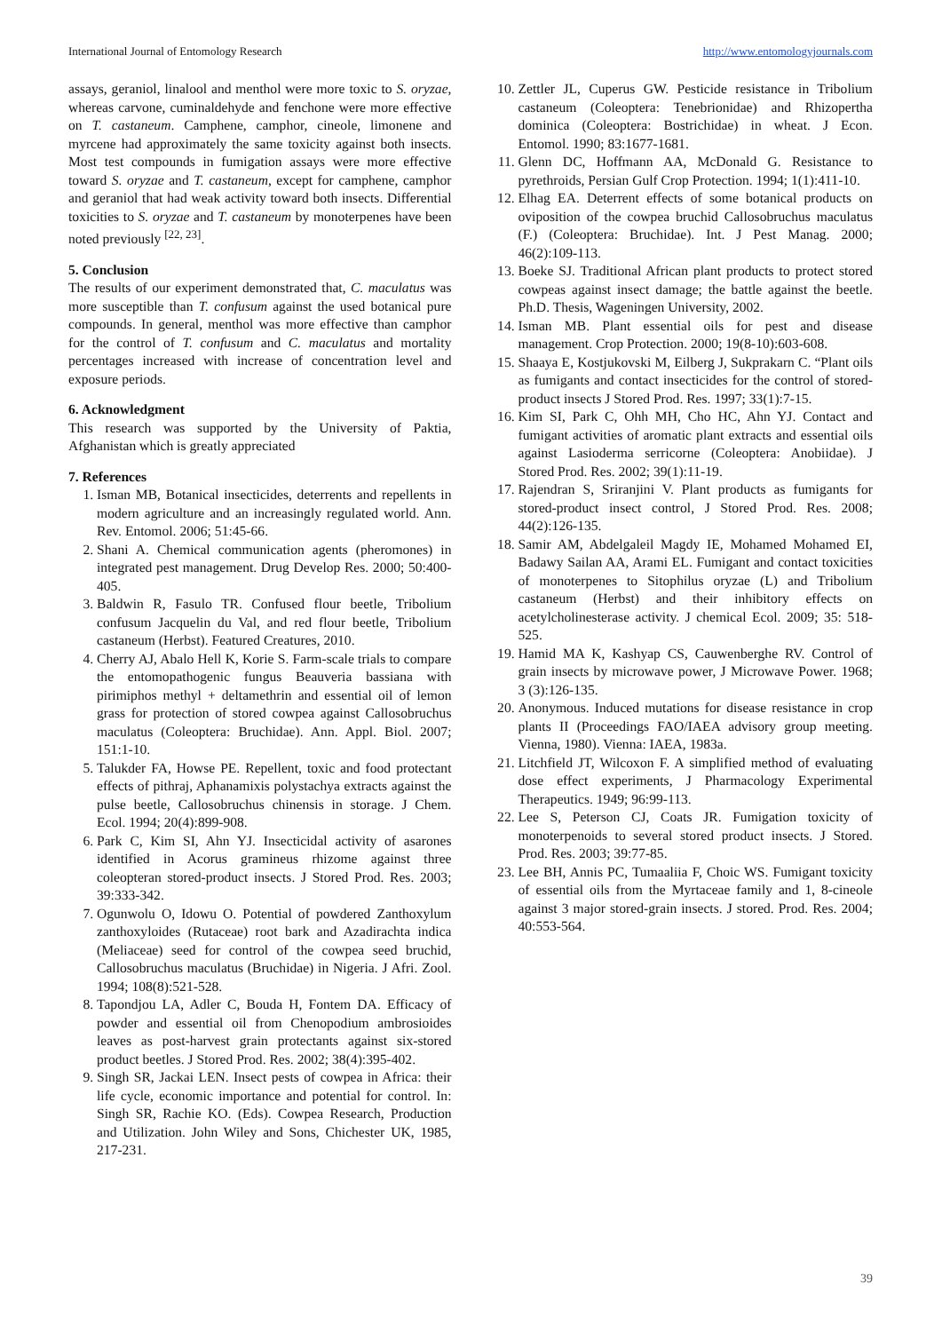International Journal of Entomology Research http://www.entomologyjournals.com
assays, geraniol, linalool and menthol were more toxic to S. oryzae, whereas carvone, cuminaldehyde and fenchone were more effective on T. castaneum. Camphene, camphor, cineole, limonene and myrcene had approximately the same toxicity against both insects. Most test compounds in fumigation assays were more effective toward S. oryzae and T. castaneum, except for camphene, camphor and geraniol that had weak activity toward both insects. Differential toxicities to S. oryzae and T. castaneum by monoterpenes have been noted previously <sup>[22, 23]</sup>.
5. Conclusion
The results of our experiment demonstrated that, C. maculatus was more susceptible than T. confusum against the used botanical pure compounds. In general, menthol was more effective than camphor for the control of T. confusum and C. maculatus and mortality percentages increased with increase of concentration level and exposure periods.
6. Acknowledgment
This research was supported by the University of Paktia, Afghanistan which is greatly appreciated
7. References
1. Isman MB, Botanical insecticides, deterrents and repellents in modern agriculture and an increasingly regulated world. Ann. Rev. Entomol. 2006; 51:45-66.
2. Shani A. Chemical communication agents (pheromones) in integrated pest management. Drug Develop Res. 2000; 50:400-405.
3. Baldwin R, Fasulo TR. Confused flour beetle, Tribolium confusum Jacquelin du Val, and red flour beetle, Tribolium castaneum (Herbst). Featured Creatures, 2010.
4. Cherry AJ, Abalo Hell K, Korie S. Farm-scale trials to compare the entomopathogenic fungus Beauveria bassiana with pirimiphos methyl + deltamethrin and essential oil of lemon grass for protection of stored cowpea against Callosobruchus maculatus (Coleoptera: Bruchidae). Ann. Appl. Biol. 2007; 151:1-10.
5. Talukder FA, Howse PE. Repellent, toxic and food protectant effects of pithraj, Aphanamixis polystachya extracts against the pulse beetle, Callosobruchus chinensis in storage. J Chem. Ecol. 1994; 20(4):899-908.
6. Park C, Kim SI, Ahn YJ. Insecticidal activity of asarones identified in Acorus gramineus rhizome against three coleopteran stored-product insects. J Stored Prod. Res. 2003; 39:333-342.
7. Ogunwolu O, Idowu O. Potential of powdered Zanthoxylum zanthoxyloides (Rutaceae) root bark and Azadirachta indica (Meliaceae) seed for control of the cowpea seed bruchid, Callosobruchus maculatus (Bruchidae) in Nigeria. J Afri. Zool. 1994; 108(8):521-528.
8. Tapondjou LA, Adler C, Bouda H, Fontem DA. Efficacy of powder and essential oil from Chenopodium ambrosioides leaves as post-harvest grain protectants against six-stored product beetles. J Stored Prod. Res. 2002; 38(4):395-402.
9. Singh SR, Jackai LEN. Insect pests of cowpea in Africa: their life cycle, economic importance and potential for control. In: Singh SR, Rachie KO. (Eds). Cowpea Research, Production and Utilization. John Wiley and Sons, Chichester UK, 1985, 217-231.
10. Zettler JL, Cuperus GW. Pesticide resistance in Tribolium castaneum (Coleoptera: Tenebrionidae) and Rhizopertha dominica (Coleoptera: Bostrichidae) in wheat. J Econ. Entomol. 1990; 83:1677-1681.
11. Glenn DC, Hoffmann AA, McDonald G. Resistance to pyrethroids, Persian Gulf Crop Protection. 1994; 1(1):411-10.
12. Elhag EA. Deterrent effects of some botanical products on oviposition of the cowpea bruchid Callosobruchus maculatus (F.) (Coleoptera: Bruchidae). Int. J Pest Manag. 2000; 46(2):109-113.
13. Boeke SJ. Traditional African plant products to protect stored cowpeas against insect damage; the battle against the beetle. Ph.D. Thesis, Wageningen University, 2002.
14. Isman MB. Plant essential oils for pest and disease management. Crop Protection. 2000; 19(8-10):603-608.
15. Shaaya E, Kostjukovski M, Eilberg J, Sukprakarn C. “Plant oils as fumigants and contact insecticides for the control of stored-product insects J Stored Prod. Res. 1997; 33(1):7-15.
16. Kim SI, Park C, Ohh MH, Cho HC, Ahn YJ. Contact and fumigant activities of aromatic plant extracts and essential oils against Lasioderma serricorne (Coleoptera: Anobiidae). J Stored Prod. Res. 2002; 39(1):11-19.
17. Rajendran S, Sriranjini V. Plant products as fumigants for stored-product insect control, J Stored Prod. Res. 2008; 44(2):126-135.
18. Samir AM, Abdelgaleil Magdy IE, Mohamed Mohamed EI, Badawy Sailan AA, Arami EL. Fumigant and contact toxicities of monoterpenes to Sitophilus oryzae (L) and Tribolium castaneum (Herbst) and their inhibitory effects on acetylcholinesterase activity. J chemical Ecol. 2009; 35: 518-525.
19. Hamid MA K, Kashyap CS, Cauwenberghe RV. Control of grain insects by microwave power, J Microwave Power. 1968; 3 (3):126-135.
20. Anonymous. Induced mutations for disease resistance in crop plants II (Proceedings FAO/IAEA advisory group meeting. Vienna, 1980). Vienna: IAEA, 1983a.
21. Litchfield JT, Wilcoxon F. A simplified method of evaluating dose effect experiments, J Pharmacology Experimental Therapeutics. 1949; 96:99-113.
22. Lee S, Peterson CJ, Coats JR. Fumigation toxicity of monoterpenoids to several stored product insects. J Stored. Prod. Res. 2003; 39:77-85.
23. Lee BH, Annis PC, Tumaaliia F, Choic WS. Fumigant toxicity of essential oils from the Myrtaceae family and 1, 8-cineole against 3 major stored-grain insects. J stored. Prod. Res. 2004; 40:553-564.
39